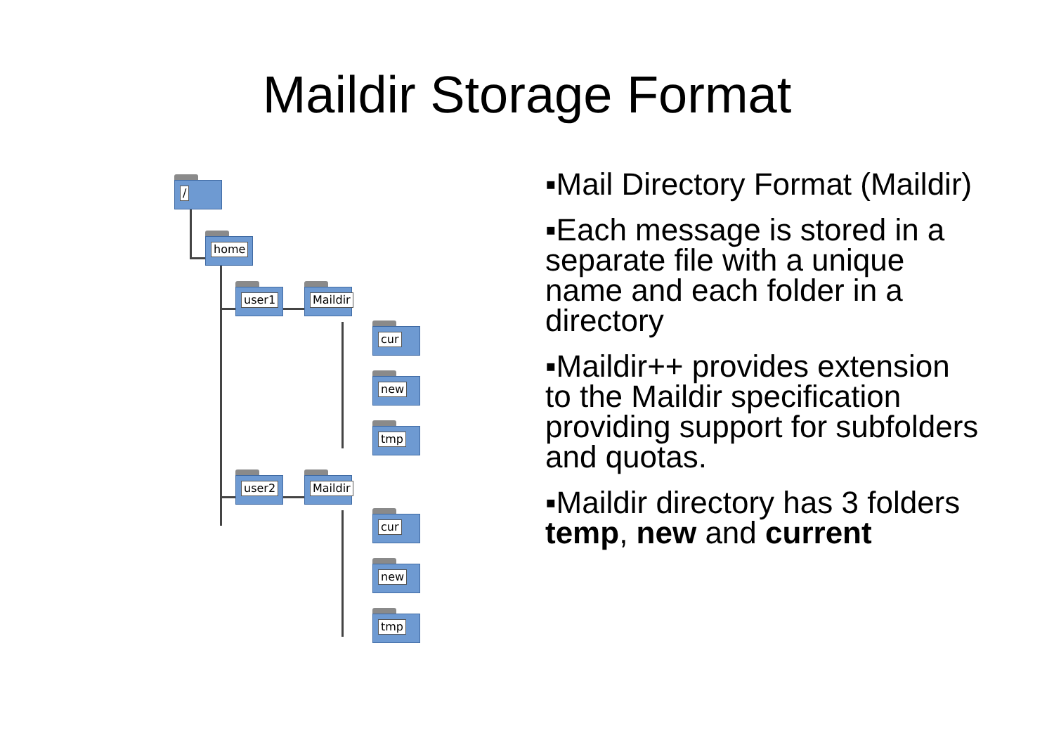Maildir Storage Format
/
home
user1 Maildir
cur
new
tmp
user2 Maildir
cur
new
tmp
▪Mail Directory Format (Maildir)
▪Each message is stored in a separate file with a unique name and each folder in a directory
▪Maildir++ provides extension to the Maildir specification providing support for subfolders and quotas.
▪Maildir directory has 3 folders temp, new and current